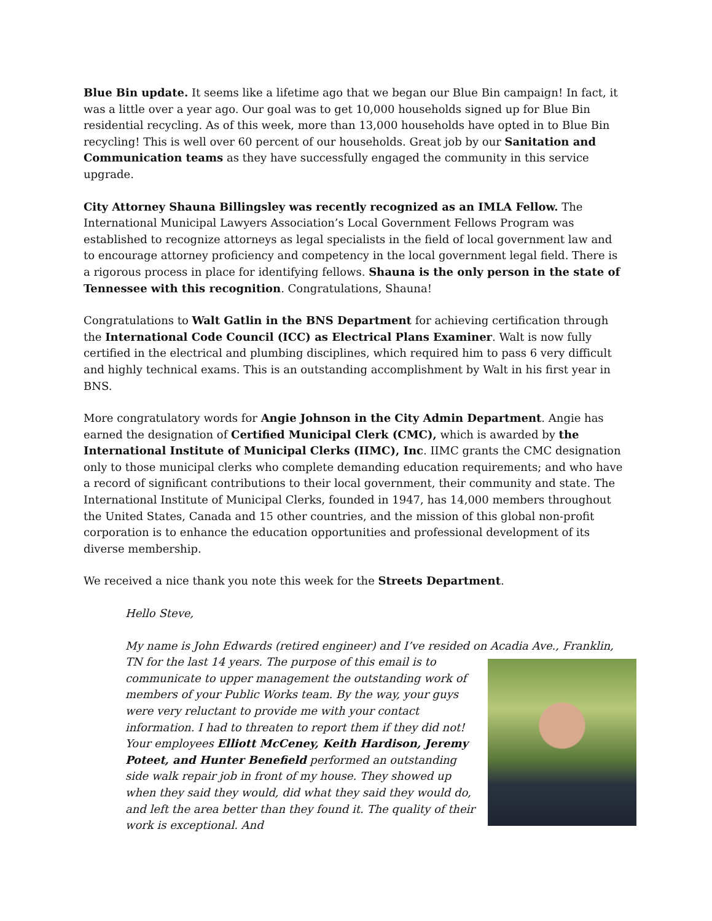Blue Bin update. It seems like a lifetime ago that we began our Blue Bin campaign! In fact, it was a little over a year ago. Our goal was to get 10,000 households signed up for Blue Bin residential recycling. As of this week, more than 13,000 households have opted in to Blue Bin recycling! This is well over 60 percent of our households. Great job by our Sanitation and Communication teams as they have successfully engaged the community in this service upgrade.
City Attorney Shauna Billingsley was recently recognized as an IMLA Fellow. The International Municipal Lawyers Association’s Local Government Fellows Program was established to recognize attorneys as legal specialists in the field of local government law and to encourage attorney proficiency and competency in the local government legal field. There is a rigorous process in place for identifying fellows. Shauna is the only person in the state of Tennessee with this recognition. Congratulations, Shauna!
Congratulations to Walt Gatlin in the BNS Department for achieving certification through the International Code Council (ICC) as Electrical Plans Examiner. Walt is now fully certified in the electrical and plumbing disciplines, which required him to pass 6 very difficult and highly technical exams. This is an outstanding accomplishment by Walt in his first year in BNS.
More congratulatory words for Angie Johnson in the City Admin Department. Angie has earned the designation of Certified Municipal Clerk (CMC), which is awarded by the International Institute of Municipal Clerks (IIMC), Inc. IIMC grants the CMC designation only to those municipal clerks who complete demanding education requirements; and who have a record of significant contributions to their local government, their community and state. The International Institute of Municipal Clerks, founded in 1947, has 14,000 members throughout the United States, Canada and 15 other countries, and the mission of this global non-profit corporation is to enhance the education opportunities and professional development of its diverse membership.
We received a nice thank you note this week for the Streets Department.
Hello Steve,
My name is John Edwards (retired engineer) and I’ve resided on Acadia Ave., Franklin, TN for the last 14 years. The purpose of this email is to communicate to upper management the outstanding work of members of your Public Works team. By the way, your guys were very reluctant to provide me with your contact information. I had to threaten to report them if they did not! Your employees Elliott McCeney, Keith Hardison, Jeremy Poteet, and Hunter Benefield performed an outstanding side walk repair job in front of my house. They showed up when they said they would, did what they said they would do, and left the area better than they found it. The quality of their work is exceptional. And